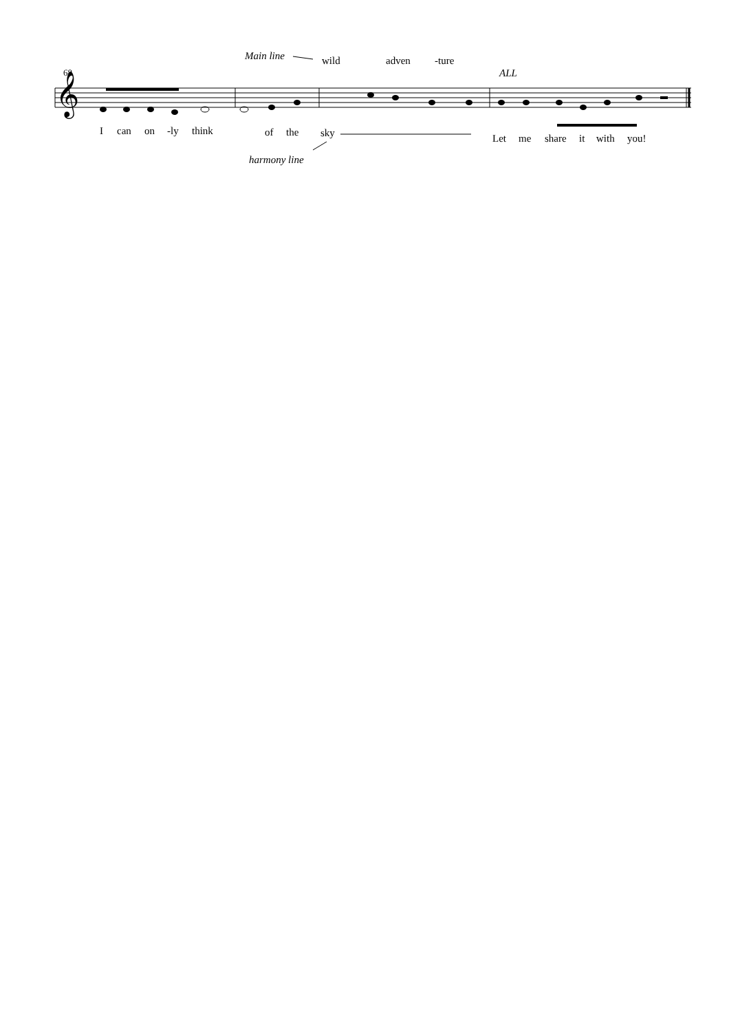𝄞
68
Main line wild adven -ture
ALL
I can on -ly think of the sky Let me share it with you!
harmony line